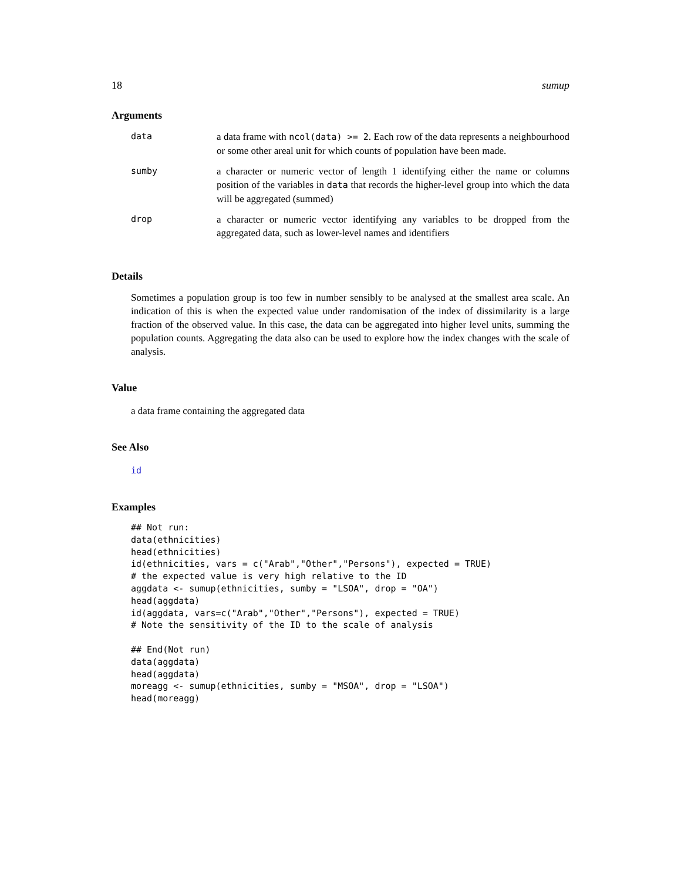18 sumup
Arguments
| data | a data frame with ncol(data) >= 2 . Each row of the data represents a neighbourhood or some other areal unit for which counts of population have been made. |
| sumby | a character or numeric vector of length 1 identifying either the name or columns position of the variables in data that records the higher-level group into which the data will be aggregated (summed) |
| drop | a character or numeric vector identifying any variables to be dropped from the aggregated data, such as lower-level names and identifiers |
Details
Sometimes a population group is too few in number sensibly to be analysed at the smallest area scale. An indication of this is when the expected value under randomisation of the index of dissimilarity is a large fraction of the observed value. In this case, the data can be aggregated into higher level units, summing the population counts. Aggregating the data also can be used to explore how the index changes with the scale of analysis.
Value
a data frame containing the aggregated data
See Also
id
Examples
## Not run:
data(ethnicities)
head(ethnicities)
id(ethnicities, vars = c("Arab","Other","Persons"), expected = TRUE)
# the expected value is very high relative to the ID
aggdata <- sumup(ethnicities, sumby = "LSOA", drop = "OA")
head(aggdata)
id(aggdata, vars=c("Arab","Other","Persons"), expected = TRUE)
# Note the sensitivity of the ID to the scale of analysis

## End(Not run)
data(aggdata)
head(aggdata)
moreagg <- sumup(ethnicities, sumby = "MSOA", drop = "LSOA")
head(moreagg)